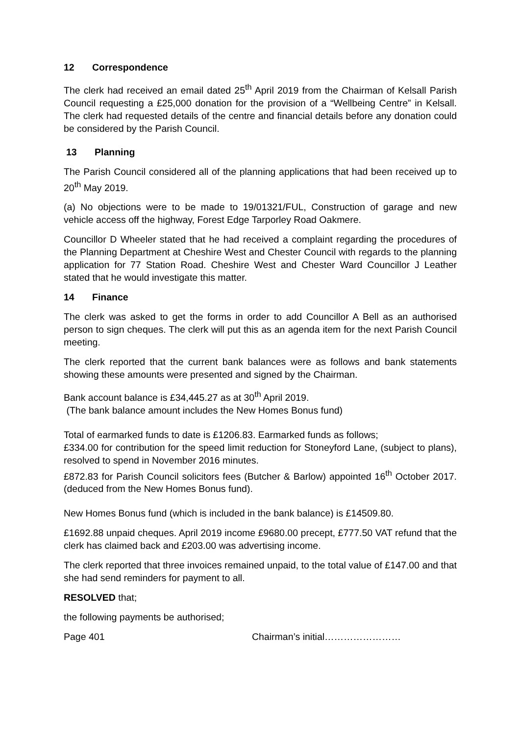12 Correspondence
The clerk had received an email dated 25<sup>th</sup> April 2019 from the Chairman of Kelsall Parish Council requesting a £25,000 donation for the provision of a “Wellbeing Centre” in Kelsall. The clerk had requested details of the centre and financial details before any donation could be considered by the Parish Council.
13 Planning
The Parish Council considered all of the planning applications that had been received up to 20<sup>th</sup> May 2019.
(a) No objections were to be made to 19/01321/FUL, Construction of garage and new vehicle access off the highway, Forest Edge Tarporley Road Oakmere.
Councillor D Wheeler stated that he had received a complaint regarding the procedures of the Planning Department at Cheshire West and Chester Council with regards to the planning application for 77 Station Road. Cheshire West and Chester Ward Councillor J Leather stated that he would investigate this matter.
14 Finance
The clerk was asked to get the forms in order to add Councillor A Bell as an authorised person to sign cheques. The clerk will put this as an agenda item for the next Parish Council meeting.
The clerk reported that the current bank balances were as follows and bank statements showing these amounts were presented and signed by the Chairman.
Bank account balance is £34,445.27 as at 30<sup>th</sup> April 2019.
(The bank balance amount includes the New Homes Bonus fund)
Total of earmarked funds to date is £1206.83. Earmarked funds as follows;
£334.00 for contribution for the speed limit reduction for Stoneyford Lane, (subject to plans), resolved to spend in November 2016 minutes.
£872.83 for Parish Council solicitors fees (Butcher & Barlow) appointed 16<sup>th</sup> October 2017. (deduced from the New Homes Bonus fund).
New Homes Bonus fund (which is included in the bank balance) is £14509.80.
£1692.88 unpaid cheques. April 2019 income £9680.00 precept, £777.50 VAT refund that the clerk has claimed back and £203.00 was advertising income.
The clerk reported that three invoices remained unpaid, to the total value of £147.00 and that she had send reminders for payment to all.
RESOLVED that;
the following payments be authorised;
Page 401 Chairman’s initial……………………